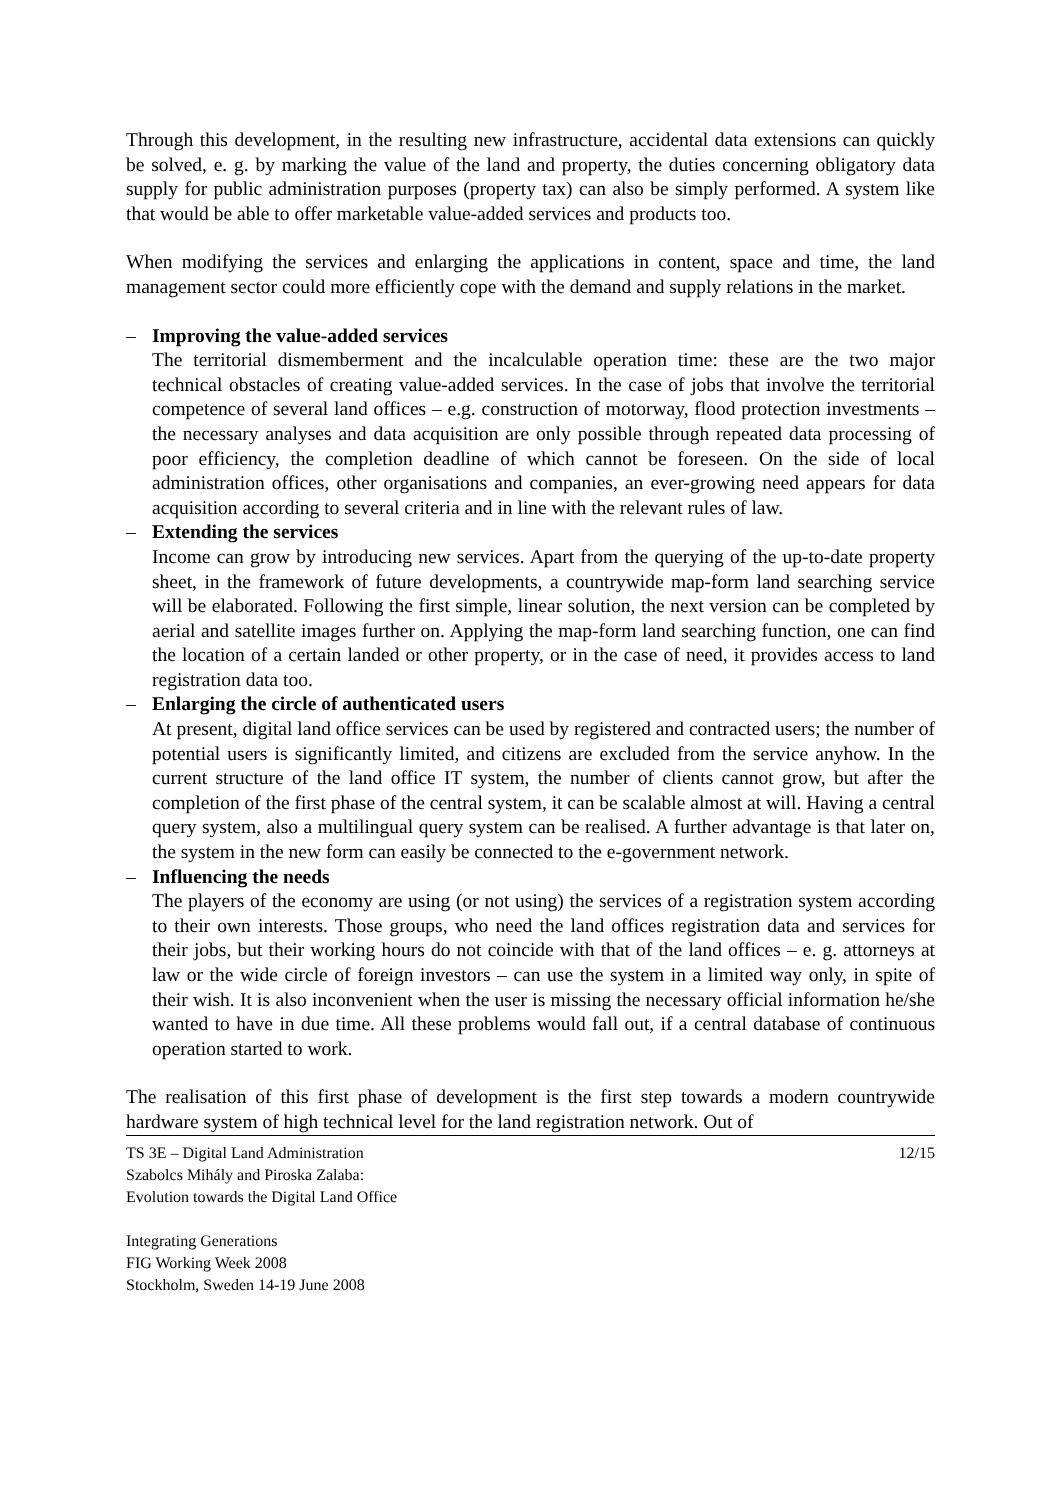Through this development, in the resulting new infrastructure, accidental data extensions can quickly be solved, e. g. by marking the value of the land and property, the duties concerning obligatory data supply for public administration purposes (property tax) can also be simply performed. A system like that would be able to offer marketable value-added services and products too.
When modifying the services and enlarging the applications in content, space and time, the land management sector could more efficiently cope with the demand and supply relations in the market.
– Improving the value-added services
The territorial dismemberment and the incalculable operation time: these are the two major technical obstacles of creating value-added services. In the case of jobs that involve the territorial competence of several land offices – e.g. construction of motorway, flood protection investments – the necessary analyses and data acquisition are only possible through repeated data processing of poor efficiency, the completion deadline of which cannot be foreseen. On the side of local administration offices, other organisations and companies, an ever-growing need appears for data acquisition according to several criteria and in line with the relevant rules of law.
– Extending the services
Income can grow by introducing new services. Apart from the querying of the up-to-date property sheet, in the framework of future developments, a countrywide map-form land searching service will be elaborated. Following the first simple, linear solution, the next version can be completed by aerial and satellite images further on. Applying the map-form land searching function, one can find the location of a certain landed or other property, or in the case of need, it provides access to land registration data too.
– Enlarging the circle of authenticated users
At present, digital land office services can be used by registered and contracted users; the number of potential users is significantly limited, and citizens are excluded from the service anyhow. In the current structure of the land office IT system, the number of clients cannot grow, but after the completion of the first phase of the central system, it can be scalable almost at will. Having a central query system, also a multilingual query system can be realised. A further advantage is that later on, the system in the new form can easily be connected to the e-government network.
– Influencing the needs
The players of the economy are using (or not using) the services of a registration system according to their own interests. Those groups, who need the land offices registration data and services for their jobs, but their working hours do not coincide with that of the land offices – e. g. attorneys at law or the wide circle of foreign investors – can use the system in a limited way only, in spite of their wish. It is also inconvenient when the user is missing the necessary official information he/she wanted to have in due time. All these problems would fall out, if a central database of continuous operation started to work.
The realisation of this first phase of development is the first step towards a modern countrywide hardware system of high technical level for the land registration network. Out of
TS 3E – Digital Land Administration
Szabolcs Mihály and Piroska Zalaba:
Evolution towards the Digital Land Office
Integrating Generations
FIG Working Week 2008
Stockholm, Sweden 14-19 June 2008
12/15